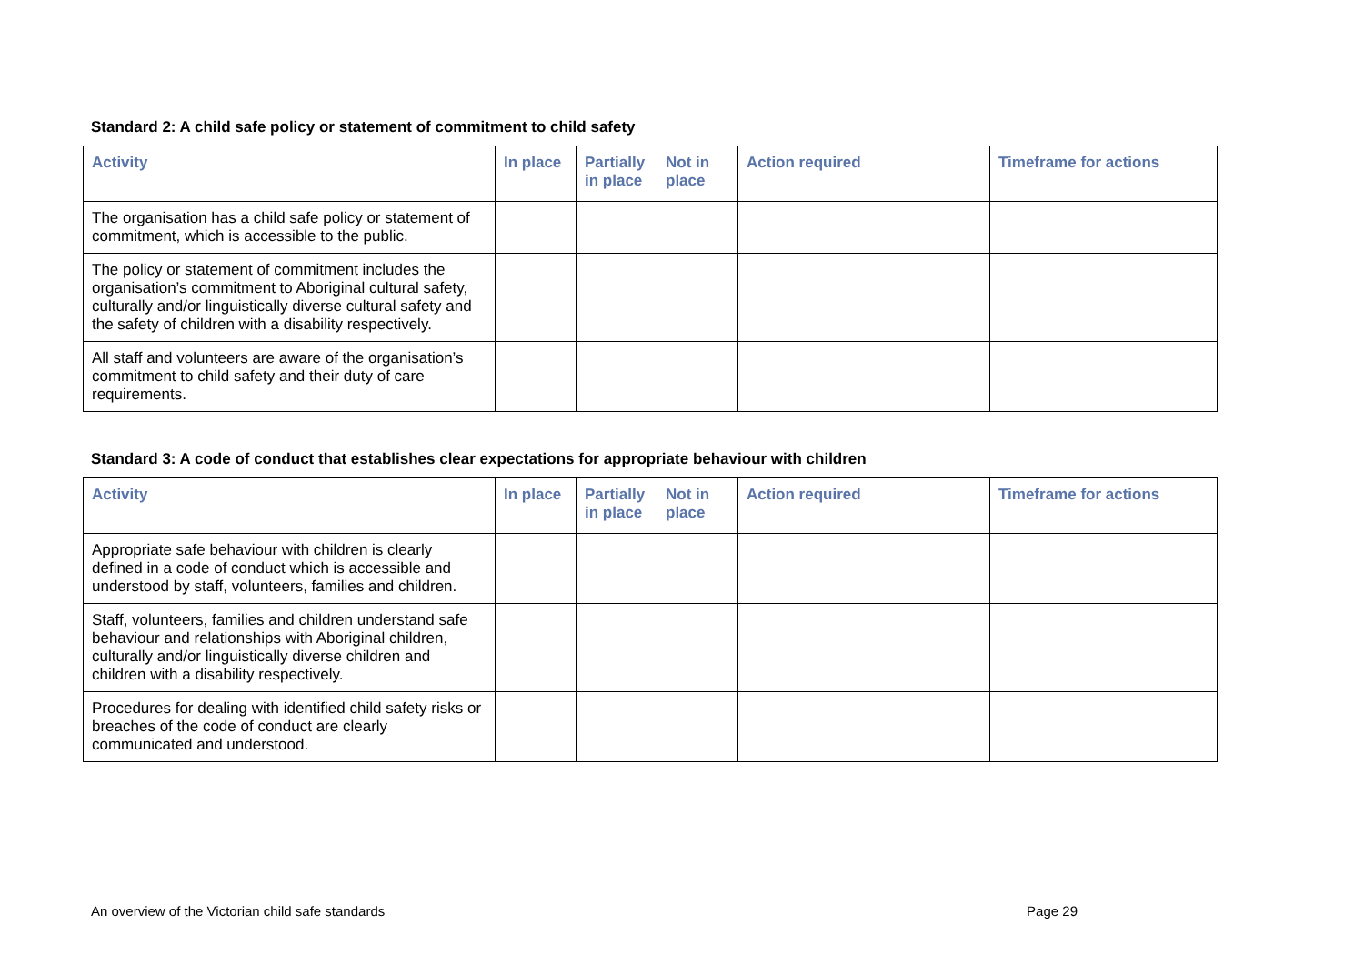Standard 2: A child safe policy or statement of commitment to child safety
| Activity | In place | Partially in place | Not in place | Action required | Timeframe for actions |
| --- | --- | --- | --- | --- | --- |
| The organisation has a child safe policy or statement of commitment, which is accessible to the public. | | | | | |
| The policy or statement of commitment includes the organisation’s commitment to Aboriginal cultural safety, culturally and/or linguistically diverse cultural safety and the safety of children with a disability respectively. | | | | | |
| All staff and volunteers are aware of the organisation’s commitment to child safety and their duty of care requirements. | | | | | |
Standard 3: A code of conduct that establishes clear expectations for appropriate behaviour with children
| Activity | In place | Partially in place | Not in place | Action required | Timeframe for actions |
| --- | --- | --- | --- | --- | --- |
| Appropriate safe behaviour with children is clearly defined in a code of conduct which is accessible and understood by staff, volunteers, families and children. | | | | | |
| Staff, volunteers, families and children understand safe behaviour and relationships with Aboriginal children, culturally and/or linguistically diverse children and children with a disability respectively. | | | | | |
| Procedures for dealing with identified child safety risks or breaches of the code of conduct are clearly communicated and understood. | | | | | |
An overview of the Victorian child safe standards Page 29